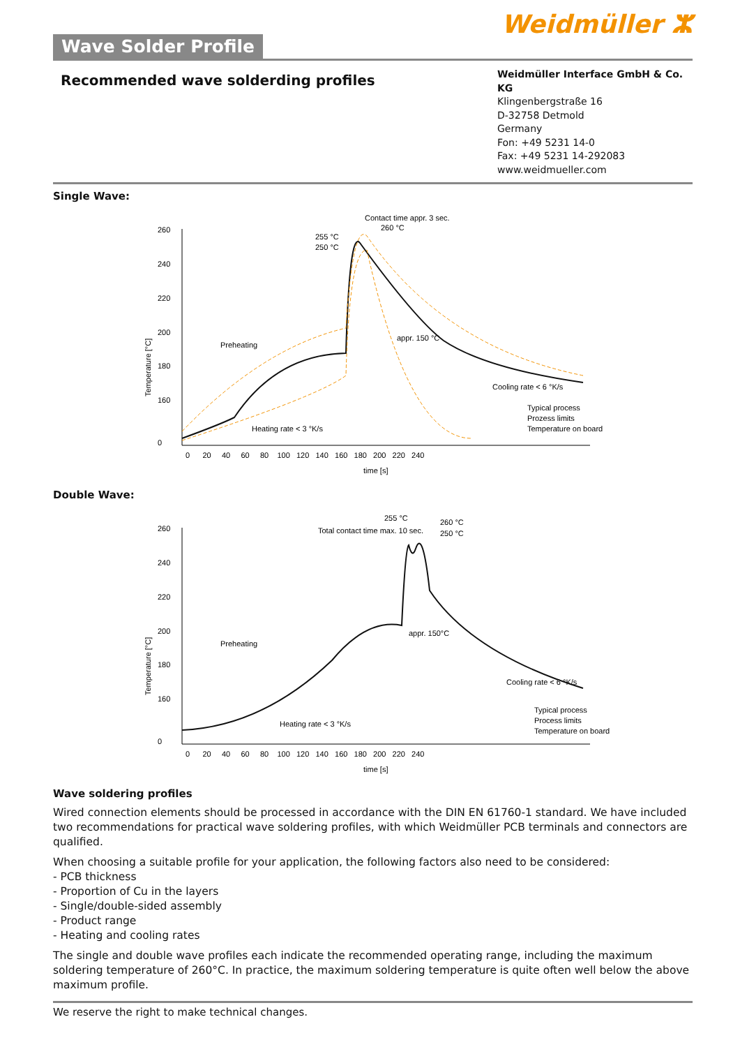Wave Solder Profile
Weidmüller ⵣ
Recommended wave solderding profiles
Weidmüller Interface GmbH & Co. KG
Klingenbergstraße 16
D-32758 Detmold
Germany
Fon: +49 5231 14-0
Fax: +49 5231 14-292083
www.weidmueller.com
Single Wave:
Temperature [°C]
260
240
220
200
180
160
0
0 20 40 60 80 100 120 140 160 180 200 220 240
time [s]
Contact time appr. 3 sec.
260 °C
255 °C
250 °C
Preheating
appr. 150 °C
Cooling rate < 6 °K/s
Heating rate < 3 °K/s
Typical process
Prozess limits
Temperature on board
Double Wave:
Temperature [°C]
260
240
220
200
180
160
0
0 20 40 60 80 100 120 140 160 180 200 220 240
time [s]
255 °C
Total contact time max. 10 sec.
260 °C
250 °C
Preheating
appr. 150°C
Cooling rate < 6 °K/s
Heating rate < 3 °K/s
Typical process
Process limits
Temperature on board
Wave soldering profiles
Wired connection elements should be processed in accordance with the DIN EN 61760-1 standard. We have included two recommendations for practical wave soldering profiles, with which Weidmüller PCB terminals and connectors are qualified.
When choosing a suitable profile for your application, the following factors also need to be considered:
- PCB thickness
- Proportion of Cu in the layers
- Single/double-sided assembly
- Product range
- Heating and cooling rates
The single and double wave profiles each indicate the recommended operating range, including the maximum soldering temperature of 260°C. In practice, the maximum soldering temperature is quite often well below the above maximum profile.
We reserve the right to make technical changes.